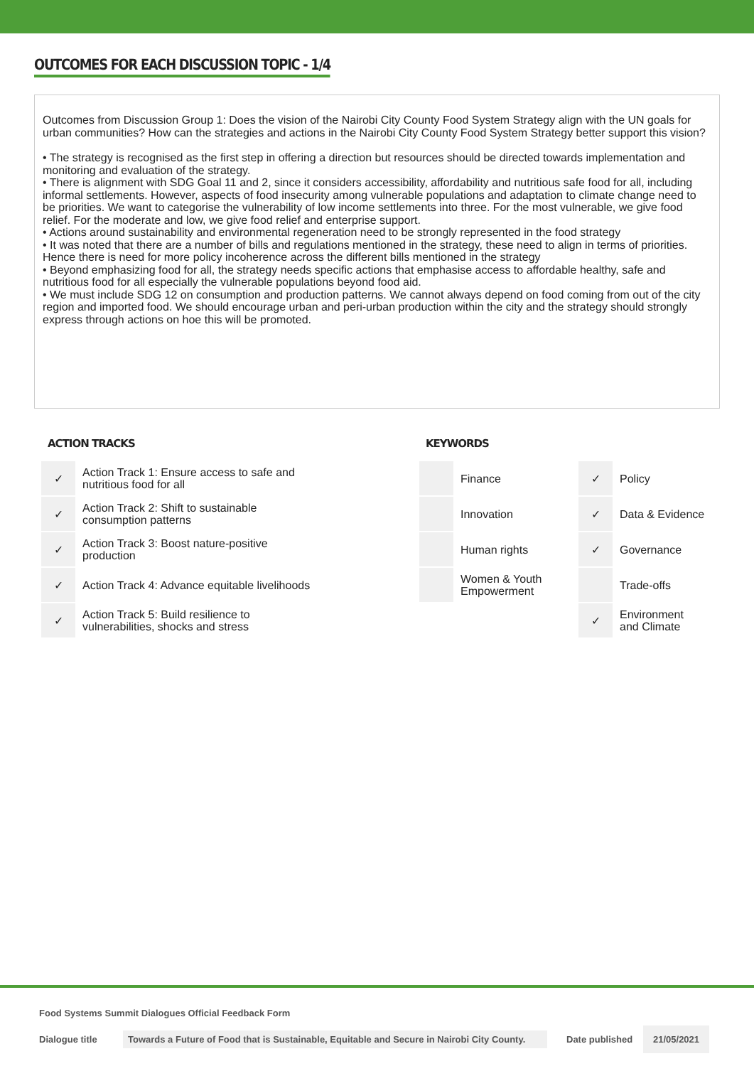OUTCOMES FOR EACH DISCUSSION TOPIC - 1/4
Outcomes from Discussion Group 1: Does the vision of the Nairobi City County Food System Strategy align with the UN goals for urban communities? How can the strategies and actions in the Nairobi City County Food System Strategy better support this vision?
• The strategy is recognised as the first step in offering a direction but resources should be directed towards implementation and monitoring and evaluation of the strategy.
• There is alignment with SDG Goal 11 and 2, since it considers accessibility, affordability and nutritious safe food for all, including informal settlements. However, aspects of food insecurity among vulnerable populations and adaptation to climate change need to be priorities. We want to categorise the vulnerability of low income settlements into three. For the most vulnerable, we give food relief. For the moderate and low, we give food relief and enterprise support.
• Actions around sustainability and environmental regeneration need to be strongly represented in the food strategy
• It was noted that there are a number of bills and regulations mentioned in the strategy, these need to align in terms of priorities. Hence there is need for more policy incoherence across the different bills mentioned in the strategy
• Beyond emphasizing food for all, the strategy needs specific actions that emphasise access to affordable healthy, safe and nutritious food for all especially the vulnerable populations beyond food aid.
• We must include SDG 12 on consumption and production patterns. We cannot always depend on food coming from out of the city region and imported food. We should encourage urban and peri-urban production within the city and the strategy should strongly express through actions on hoe this will be promoted.
ACTION TRACKS
| ✓ | Action Track 1: Ensure access to safe and nutritious food for all |
| ✓ | Action Track 2: Shift to sustainable consumption patterns |
| ✓ | Action Track 3: Boost nature-positive production |
| ✓ | Action Track 4: Advance equitable livelihoods |
| ✓ | Action Track 5: Build resilience to vulnerabilities, shocks and stress |
KEYWORDS
| | Finance | ✓ | Policy |
| | Innovation | ✓ | Data & Evidence |
| | Human rights | ✓ | Governance |
| | Women & Youth Empowerment | | Trade-offs |
| | | ✓ | Environment and Climate |
Food Systems Summit Dialogues Official Feedback Form
Dialogue title Towards a Future of Food that is Sustainable, Equitable and Secure in Nairobi City County. Date published 21/05/2021